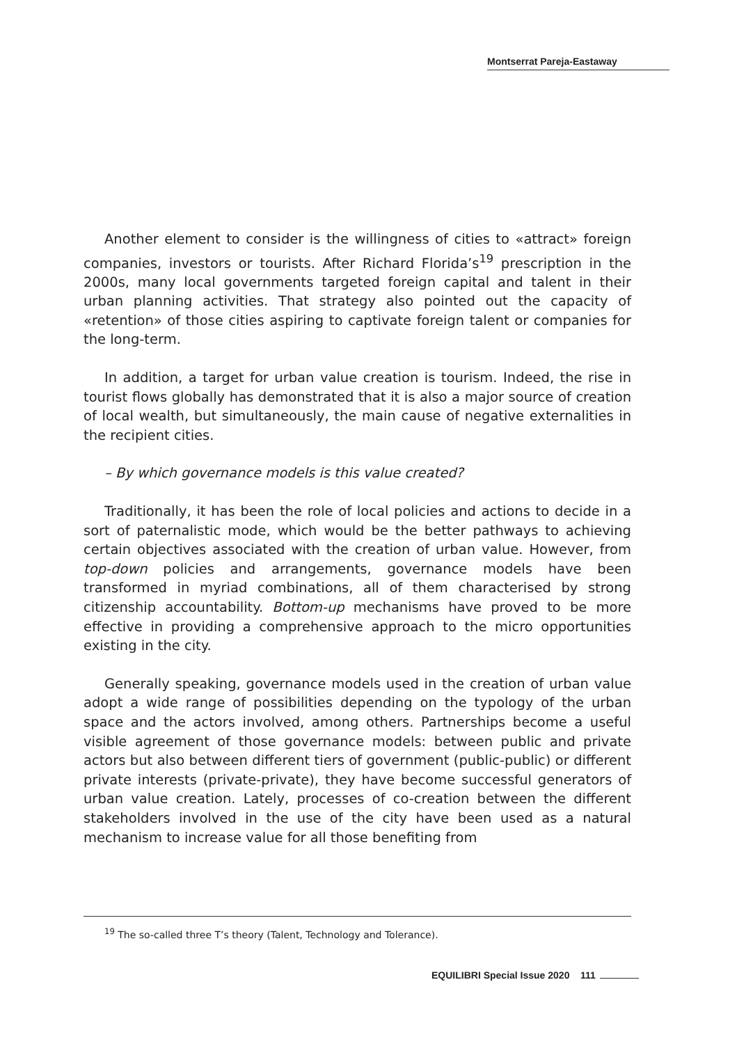Montserrat Pareja-Eastaway
Another element to consider is the willingness of cities to «attract» foreign companies, investors or tourists. After Richard Florida’s<sup>19</sup> prescription in the 2000s, many local governments targeted foreign capital and talent in their urban planning activities. That strategy also pointed out the capacity of «retention» of those cities aspiring to captivate foreign talent or companies for the long-term.
In addition, a target for urban value creation is tourism. Indeed, the rise in tourist flows globally has demonstrated that it is also a major source of creation of local wealth, but simultaneously, the main cause of negative externalities in the recipient cities.
– By which governance models is this value created?
Traditionally, it has been the role of local policies and actions to decide in a sort of paternalistic mode, which would be the better pathways to achieving certain objectives associated with the creation of urban value. However, from top-down policies and arrangements, governance models have been transformed in myriad combinations, all of them characterised by strong citizenship accountability. Bottom-up mechanisms have proved to be more effective in providing a comprehensive approach to the micro opportunities existing in the city.
Generally speaking, governance models used in the creation of urban value adopt a wide range of possibilities depending on the typology of the urban space and the actors involved, among others. Partnerships become a useful visible agreement of those governance models: between public and private actors but also between different tiers of government (public-public) or different private interests (private-private), they have become successful generators of urban value creation. Lately, processes of co-creation between the different stakeholders involved in the use of the city have been used as a natural mechanism to increase value for all those benefiting from
<sup>19</sup> The so-called three T’s theory (Talent, Technology and Tolerance).
EQUILIBRI Special Issue 2020 111